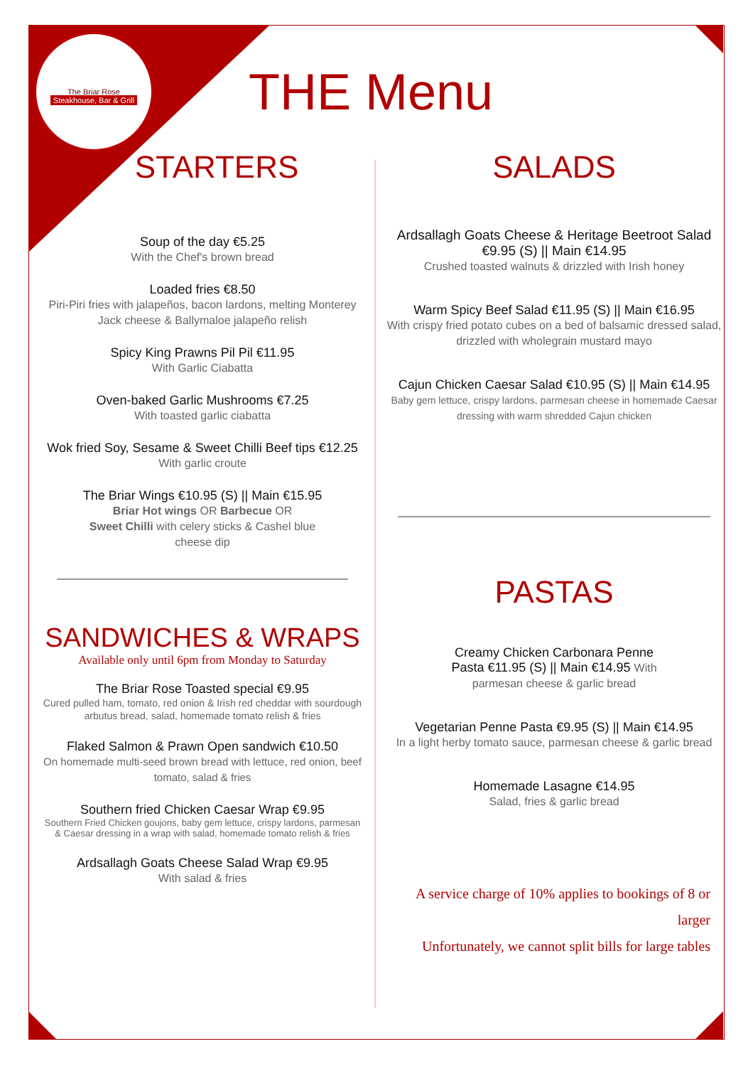The Briar Rose
Steakhouse, Bar & Grill
THE Menu
STARTERS
Soup of the day €5.25
With the Chef's brown bread
Loaded fries €8.50
Piri-Piri fries with jalapeños, bacon lardons, melting Monterey Jack cheese & Ballymaloe jalapeño relish
Spicy King Prawns Pil Pil €11.95
With Garlic Ciabatta
Oven-baked Garlic Mushrooms €7.25
With toasted garlic ciabatta
Wok fried Soy, Sesame & Sweet Chilli Beef tips €12.25
With garlic croute
The Briar Wings €10.95 (S) || Main €15.95
Briar Hot wings OR Barbecue OR
Sweet Chilli with celery sticks & Cashel blue
cheese dip
SANDWICHES & WRAPS
Available only until 6pm from Monday to Saturday
The Briar Rose Toasted special €9.95
Cured pulled ham, tomato, red onion & Irish red cheddar with sourdough arbutus bread, salad, homemade tomato relish & fries
Flaked Salmon & Prawn Open sandwich €10.50
On homemade multi-seed brown bread with lettuce, red onion, beef tomato, salad & fries
Southern fried Chicken Caesar Wrap €9.95
Southern Fried Chicken goujons, baby gem lettuce, crispy lardons, parmesan & Caesar dressing in a wrap with salad, homemade tomato relish & fries
Ardsallagh Goats Cheese Salad Wrap €9.95
With salad & fries
SALADS
Ardsallagh Goats Cheese & Heritage Beetroot Salad
€9.95 (S) || Main €14.95
Crushed toasted walnuts & drizzled with Irish honey
Warm Spicy Beef Salad €11.95 (S) || Main €16.95
With crispy fried potato cubes on a bed of balsamic dressed salad, drizzled with wholegrain mustard mayo
Cajun Chicken Caesar Salad €10.95 (S) || Main €14.95
Baby gem lettuce, crispy lardons, parmesan cheese in homemade Caesar dressing with warm shredded Cajun chicken
PASTAS
Creamy Chicken Carbonara Penne
Pasta €11.95 (S) || Main €14.95 With
parmesan cheese & garlic bread
Vegetarian Penne Pasta €9.95 (S) || Main €14.95
In a light herby tomato sauce, parmesan cheese & garlic bread
Homemade Lasagne €14.95
Salad, fries & garlic bread
A service charge of 10% applies to bookings of 8 or larger
Unfortunately, we cannot split bills for large tables